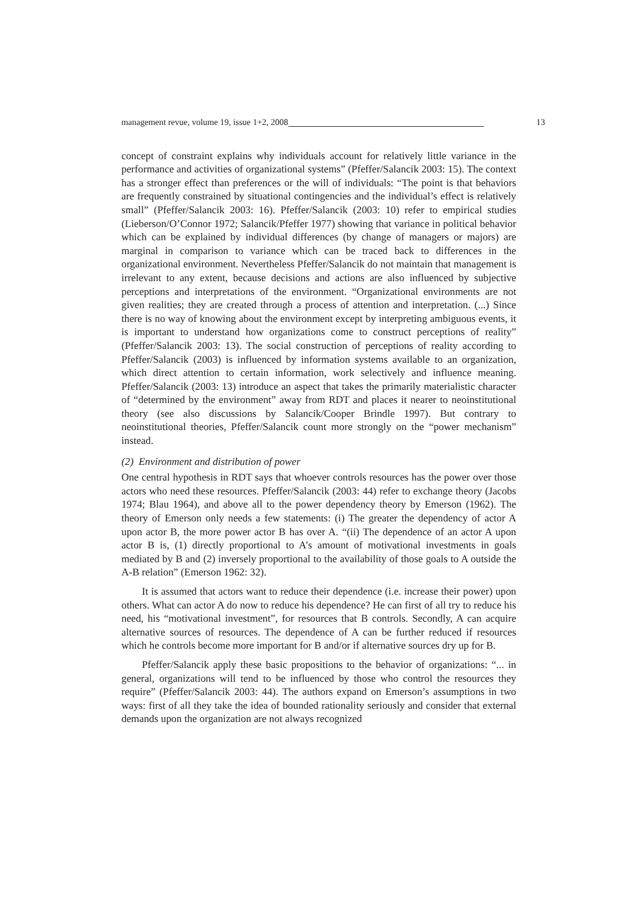management revue, volume 19, issue 1+2, 2008 13
concept of constraint explains why individuals account for relatively little variance in the performance and activities of organizational systems” (Pfeffer/Salancik 2003: 15). The context has a stronger effect than preferences or the will of individuals: “The point is that behaviors are frequently constrained by situational contingencies and the individual’s effect is relatively small” (Pfeffer/Salancik 2003: 16). Pfeffer/Salancik (2003: 10) refer to empirical studies (Lieberson/O’Connor 1972; Salancik/Pfeffer 1977) showing that variance in political behavior which can be explained by individual differences (by change of managers or majors) are marginal in comparison to variance which can be traced back to differences in the organizational environment. Nevertheless Pfeffer/Salancik do not maintain that management is irrelevant to any extent, because decisions and actions are also influenced by subjective perceptions and interpretations of the environment. “Organizational environments are not given realities; they are created through a process of attention and interpretation. (...) Since there is no way of knowing about the environment except by interpreting ambiguous events, it is important to understand how organizations come to construct perceptions of reality” (Pfeffer/Salancik 2003: 13). The social construction of perceptions of reality according to Pfeffer/Salancik (2003) is influenced by information systems available to an organization, which direct attention to certain information, work selectively and influence meaning. Pfeffer/Salancik (2003: 13) introduce an aspect that takes the primarily materialistic character of “determined by the environment” away from RDT and places it nearer to neoinstitutional theory (see also discussions by Salancik/Cooper Brindle 1997). But contrary to neoinstitutional theories, Pfeffer/Salancik count more strongly on the “power mechanism” instead.
(2) Environment and distribution of power
One central hypothesis in RDT says that whoever controls resources has the power over those actors who need these resources. Pfeffer/Salancik (2003: 44) refer to exchange theory (Jacobs 1974; Blau 1964), and above all to the power dependency theory by Emerson (1962). The theory of Emerson only needs a few statements: (i) The greater the dependency of actor A upon actor B, the more power actor B has over A. “(ii) The dependence of an actor A upon actor B is, (1) directly proportional to A’s amount of motivational investments in goals mediated by B and (2) inversely proportional to the availability of those goals to A outside the A-B relation” (Emerson 1962: 32).
It is assumed that actors want to reduce their dependence (i.e. increase their power) upon others. What can actor A do now to reduce his dependence? He can first of all try to reduce his need, his “motivational investment”, for resources that B controls. Secondly, A can acquire alternative sources of resources. The dependence of A can be further reduced if resources which he controls become more important for B and/or if alternative sources dry up for B.
Pfeffer/Salancik apply these basic propositions to the behavior of organizations: “... in general, organizations will tend to be influenced by those who control the resources they require” (Pfeffer/Salancik 2003: 44). The authors expand on Emerson’s assumptions in two ways: first of all they take the idea of bounded rationality seriously and consider that external demands upon the organization are not always recognized